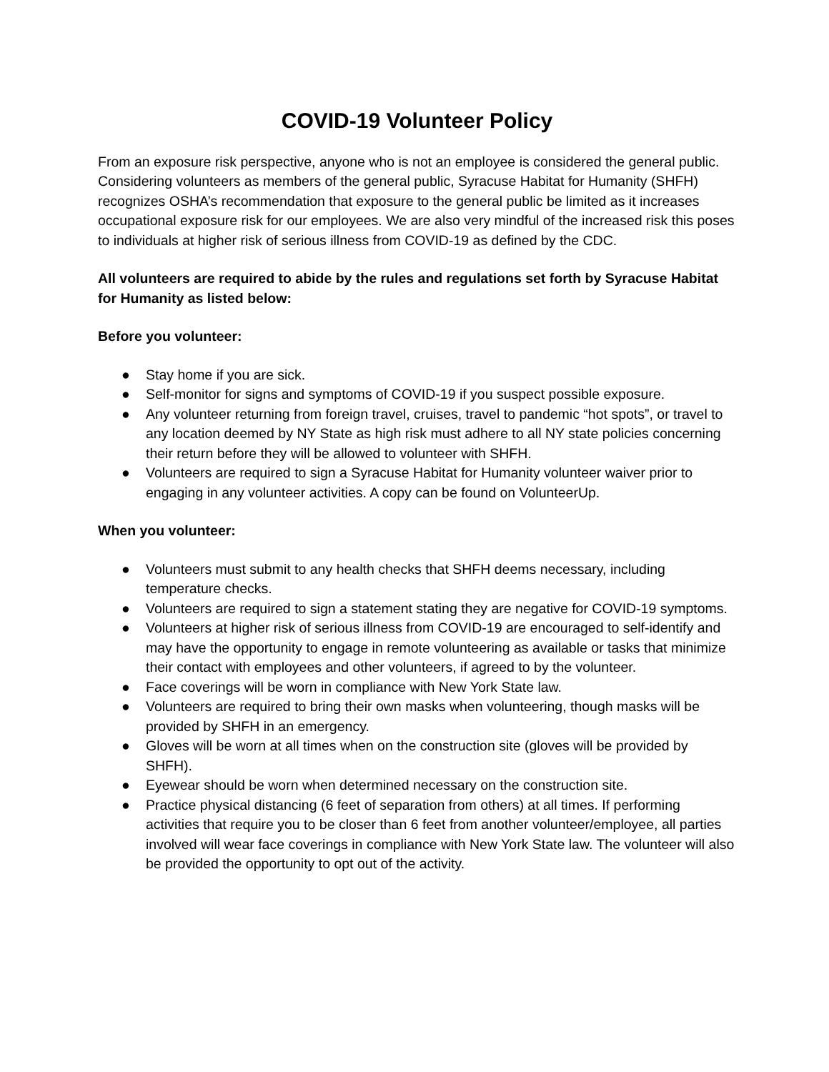COVID-19 Volunteer Policy
From an exposure risk perspective, anyone who is not an employee is considered the general public. Considering volunteers as members of the general public, Syracuse Habitat for Humanity (SHFH) recognizes OSHA’s recommendation that exposure to the general public be limited as it increases occupational exposure risk for our employees. We are also very mindful of the increased risk this poses to individuals at higher risk of serious illness from COVID-19 as defined by the CDC.
All volunteers are required to abide by the rules and regulations set forth by Syracuse Habitat for Humanity as listed below:
Before you volunteer:
● Stay home if you are sick.
● Self-monitor for signs and symptoms of COVID-19 if you suspect possible exposure.
● Any volunteer returning from foreign travel, cruises, travel to pandemic “hot spots”, or travel to any location deemed by NY State as high risk must adhere to all NY state policies concerning their return before they will be allowed to volunteer with SHFH.
● Volunteers are required to sign a Syracuse Habitat for Humanity volunteer waiver prior to engaging in any volunteer activities. A copy can be found on VolunteerUp.
When you volunteer:
● Volunteers must submit to any health checks that SHFH deems necessary, including temperature checks.
● Volunteers are required to sign a statement stating they are negative for COVID-19 symptoms.
● Volunteers at higher risk of serious illness from COVID-19 are encouraged to self-identify and may have the opportunity to engage in remote volunteering as available or tasks that minimize their contact with employees and other volunteers, if agreed to by the volunteer.
● Face coverings will be worn in compliance with New York State law.
● Volunteers are required to bring their own masks when volunteering, though masks will be provided by SHFH in an emergency.
● Gloves will be worn at all times when on the construction site (gloves will be provided by SHFH).
● Eyewear should be worn when determined necessary on the construction site.
● Practice physical distancing (6 feet of separation from others) at all times. If performing activities that require you to be closer than 6 feet from another volunteer/employee, all parties involved will wear face coverings in compliance with New York State law. The volunteer will also be provided the opportunity to opt out of the activity.